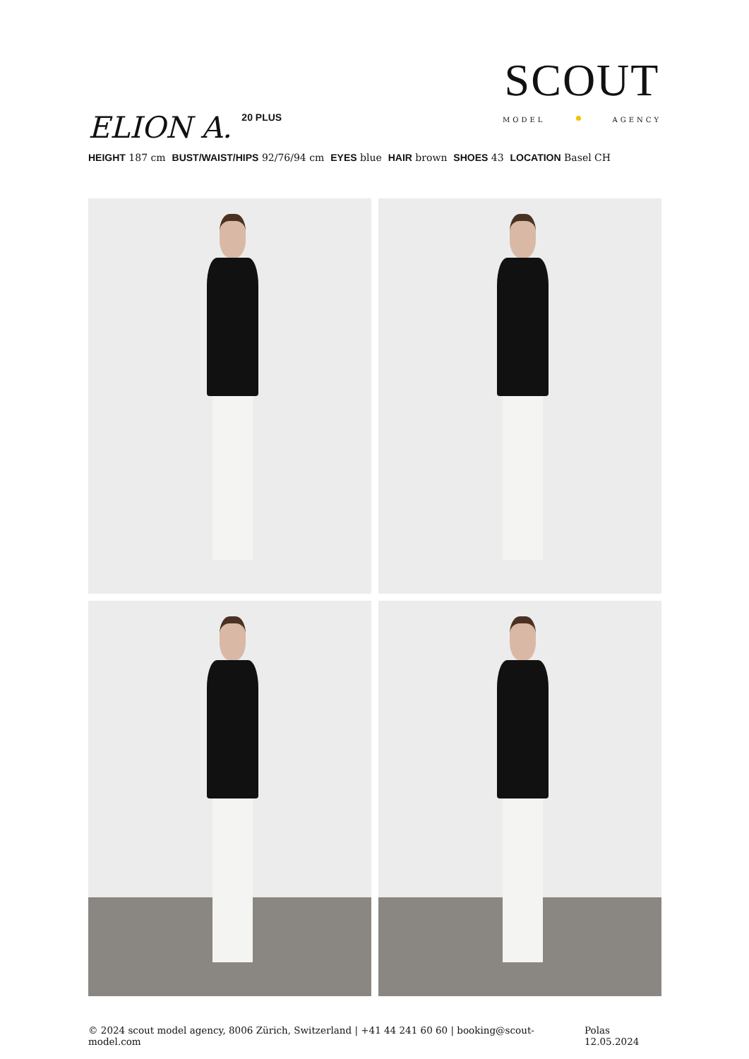ELION A.<sup>20 PLUS</sup>
SCOUT
MODEL AGENCY
HEIGHT 187 cm BUST/WAIST/HIPS 92/76/94 cm EYES blue HAIR brown SHOES 43 LOCATION Basel CH
© 2024 scout model agency, 8006 Zürich, Switzerland | +41 44 241 60 60 | booking@scout-model.com Polas 12.05.2024